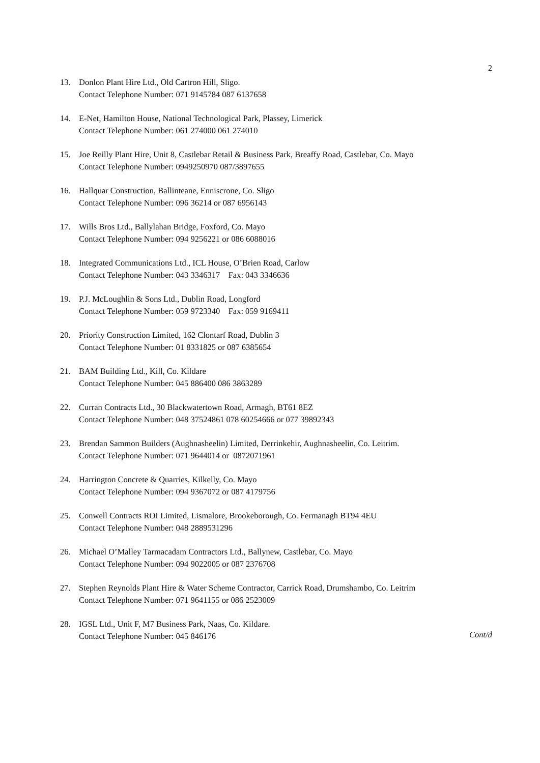2
13. Donlon Plant Hire Ltd., Old Cartron Hill, Sligo.
Contact Telephone Number: 071 9145784 087 6137658
14. E-Net, Hamilton House, National Technological Park, Plassey, Limerick
Contact Telephone Number: 061 274000 061 274010
15. Joe Reilly Plant Hire, Unit 8, Castlebar Retail & Business Park, Breaffy Road, Castlebar, Co. Mayo
Contact Telephone Number: 0949250970 087/3897655
16. Hallquar Construction, Ballinteane, Enniscrone, Co. Sligo
Contact Telephone Number: 096 36214 or 087 6956143
17. Wills Bros Ltd., Ballylahan Bridge, Foxford, Co. Mayo
Contact Telephone Number: 094 9256221 or 086 6088016
18. Integrated Communications Ltd., ICL House, O’Brien Road, Carlow
Contact Telephone Number: 043 3346317 Fax: 043 3346636
19. P.J. McLoughlin & Sons Ltd., Dublin Road, Longford
Contact Telephone Number: 059 9723340 Fax: 059 9169411
20. Priority Construction Limited, 162 Clontarf Road, Dublin 3
Contact Telephone Number: 01 8331825 or 087 6385654
21. BAM Building Ltd., Kill, Co. Kildare
Contact Telephone Number: 045 886400 086 3863289
22. Curran Contracts Ltd., 30 Blackwatertown Road, Armagh, BT61 8EZ
Contact Telephone Number: 048 37524861 078 60254666 or 077 39892343
23. Brendan Sammon Builders (Aughnasheelin) Limited, Derrinkehir, Aughnasheelin, Co. Leitrim.
Contact Telephone Number: 071 9644014 or 0872071961
24. Harrington Concrete & Quarries, Kilkelly, Co. Mayo
Contact Telephone Number: 094 9367072 or 087 4179756
25. Conwell Contracts ROI Limited, Lismalore, Brookeborough, Co. Fermanagh BT94 4EU
Contact Telephone Number: 048 2889531296
26. Michael O’Malley Tarmacadam Contractors Ltd., Ballynew, Castlebar, Co. Mayo
Contact Telephone Number: 094 9022005 or 087 2376708
27. Stephen Reynolds Plant Hire & Water Scheme Contractor, Carrick Road, Drumshambo, Co. Leitrim
Contact Telephone Number: 071 9641155 or 086 2523009
28. IGSL Ltd., Unit F, M7 Business Park, Naas, Co. Kildare.
Contact Telephone Number: 045 846176
Cont/d